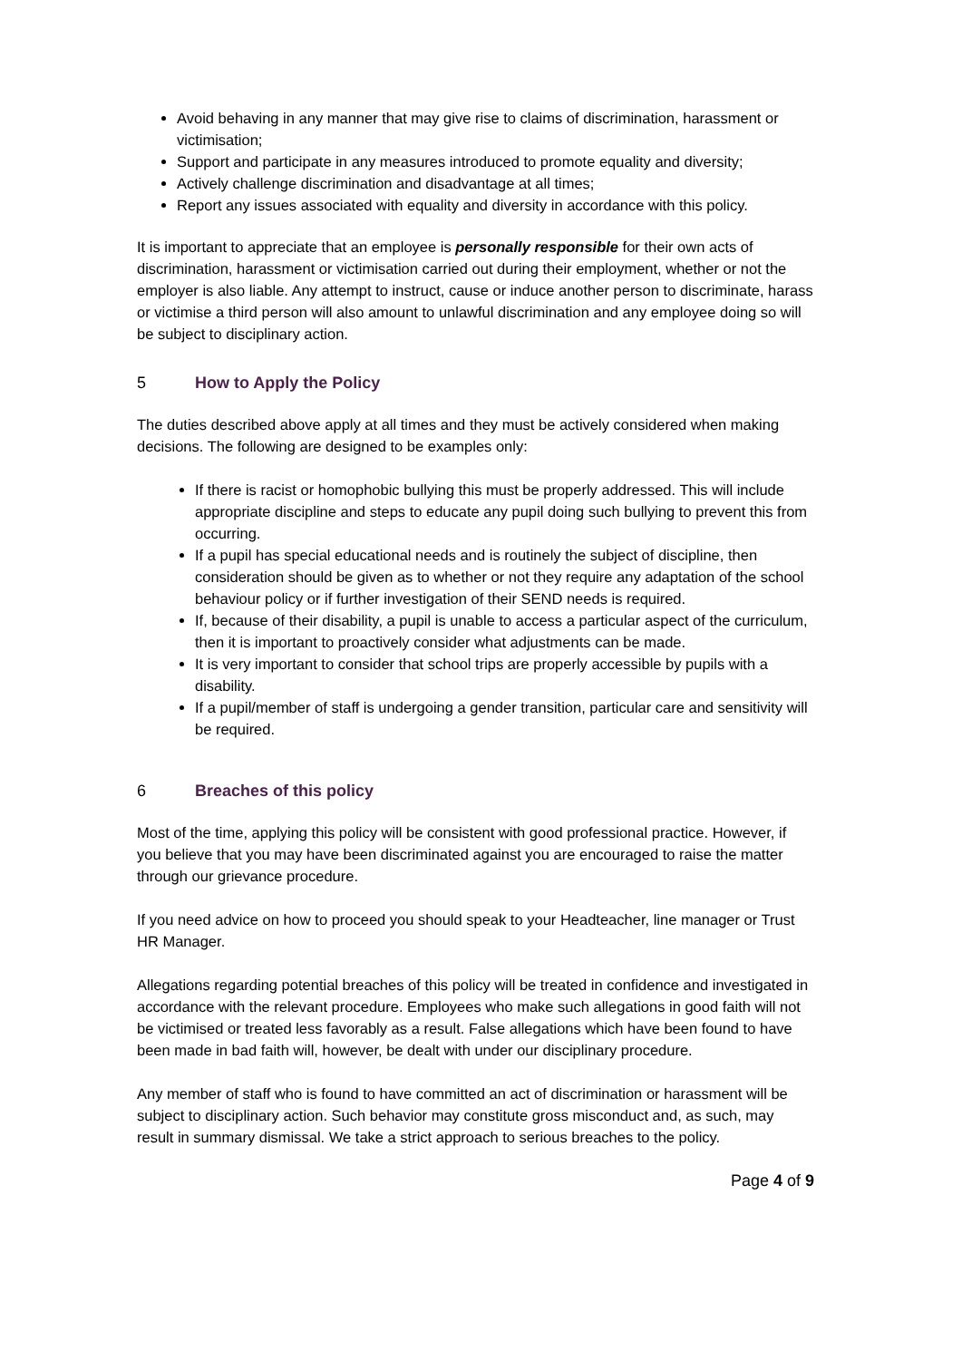Avoid behaving in any manner that may give rise to claims of discrimination, harassment or victimisation;
Support and participate in any measures introduced to promote equality and diversity;
Actively challenge discrimination and disadvantage at all times;
Report any issues associated with equality and diversity in accordance with this policy.
It is important to appreciate that an employee is personally responsible for their own acts of discrimination, harassment or victimisation carried out during their employment, whether or not the employer is also liable. Any attempt to instruct, cause or induce another person to discriminate, harass or victimise a third person will also amount to unlawful discrimination and any employee doing so will be subject to disciplinary action.
5 How to Apply the Policy
The duties described above apply at all times and they must be actively considered when making decisions. The following are designed to be examples only:
If there is racist or homophobic bullying this must be properly addressed. This will include appropriate discipline and steps to educate any pupil doing such bullying to prevent this from occurring.
If a pupil has special educational needs and is routinely the subject of discipline, then consideration should be given as to whether or not they require any adaptation of the school behaviour policy or if further investigation of their SEND needs is required.
If, because of their disability, a pupil is unable to access a particular aspect of the curriculum, then it is important to proactively consider what adjustments can be made.
It is very important to consider that school trips are properly accessible by pupils with a disability.
If a pupil/member of staff is undergoing a gender transition, particular care and sensitivity will be required.
6 Breaches of this policy
Most of the time, applying this policy will be consistent with good professional practice. However, if you believe that you may have been discriminated against you are encouraged to raise the matter through our grievance procedure.
If you need advice on how to proceed you should speak to your Headteacher, line manager or Trust HR Manager.
Allegations regarding potential breaches of this policy will be treated in confidence and investigated in accordance with the relevant procedure. Employees who make such allegations in good faith will not be victimised or treated less favorably as a result. False allegations which have been found to have been made in bad faith will, however, be dealt with under our disciplinary procedure.
Any member of staff who is found to have committed an act of discrimination or harassment will be subject to disciplinary action. Such behavior may constitute gross misconduct and, as such, may result in summary dismissal. We take a strict approach to serious breaches to the policy.
Page 4 of 9